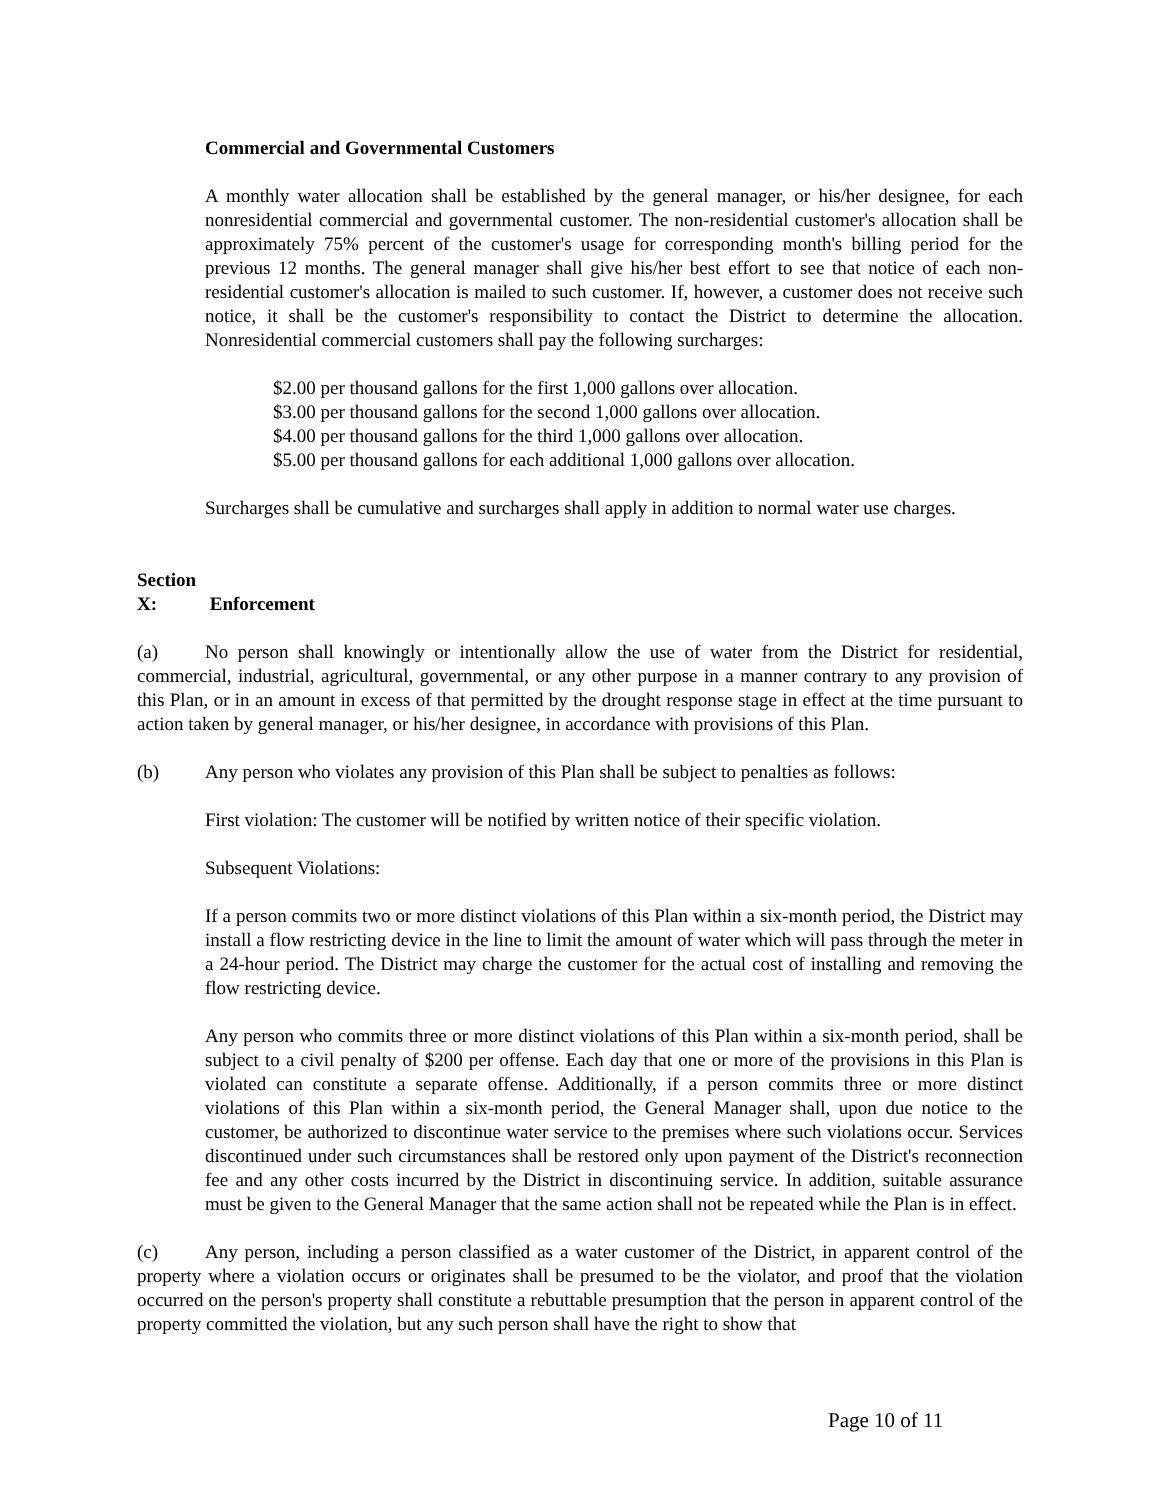Commercial and Governmental Customers
A monthly water allocation shall be established by the general manager, or his/her designee, for each nonresidential commercial and governmental customer. The non-residential customer's allocation shall be approximately 75% percent of the customer's usage for corresponding month's billing period for the previous 12 months. The general manager shall give his/her best effort to see that notice of each non-residential customer's allocation is mailed to such customer. If, however, a customer does not receive such notice, it shall be the customer's responsibility to contact the District to determine the allocation. Nonresidential commercial customers shall pay the following surcharges:
$2.00 per thousand gallons for the first 1,000 gallons over allocation.
$3.00 per thousand gallons for the second 1,000 gallons over allocation.
$4.00 per thousand gallons for the third 1,000 gallons over allocation.
$5.00 per thousand gallons for each additional 1,000 gallons over allocation.
Surcharges shall be cumulative and surcharges shall apply in addition to normal water use charges.
Section X: Enforcement
(a) No person shall knowingly or intentionally allow the use of water from the District for residential, commercial, industrial, agricultural, governmental, or any other purpose in a manner contrary to any provision of this Plan, or in an amount in excess of that permitted by the drought response stage in effect at the time pursuant to action taken by general manager, or his/her designee, in accordance with provisions of this Plan.
(b) Any person who violates any provision of this Plan shall be subject to penalties as follows:
First violation: The customer will be notified by written notice of their specific violation.
Subsequent Violations:
If a person commits two or more distinct violations of this Plan within a six-month period, the District may install a flow restricting device in the line to limit the amount of water which will pass through the meter in a 24-hour period. The District may charge the customer for the actual cost of installing and removing the flow restricting device.
Any person who commits three or more distinct violations of this Plan within a six-month period, shall be subject to a civil penalty of $200 per offense. Each day that one or more of the provisions in this Plan is violated can constitute a separate offense. Additionally, if a person commits three or more distinct violations of this Plan within a six-month period, the General Manager shall, upon due notice to the customer, be authorized to discontinue water service to the premises where such violations occur. Services discontinued under such circumstances shall be restored only upon payment of the District's reconnection fee and any other costs incurred by the District in discontinuing service. In addition, suitable assurance must be given to the General Manager that the same action shall not be repeated while the Plan is in effect.
(c) Any person, including a person classified as a water customer of the District, in apparent control of the property where a violation occurs or originates shall be presumed to be the violator, and proof that the violation occurred on the person's property shall constitute a rebuttable presumption that the person in apparent control of the property committed the violation, but any such person shall have the right to show that
Page 10 of 11